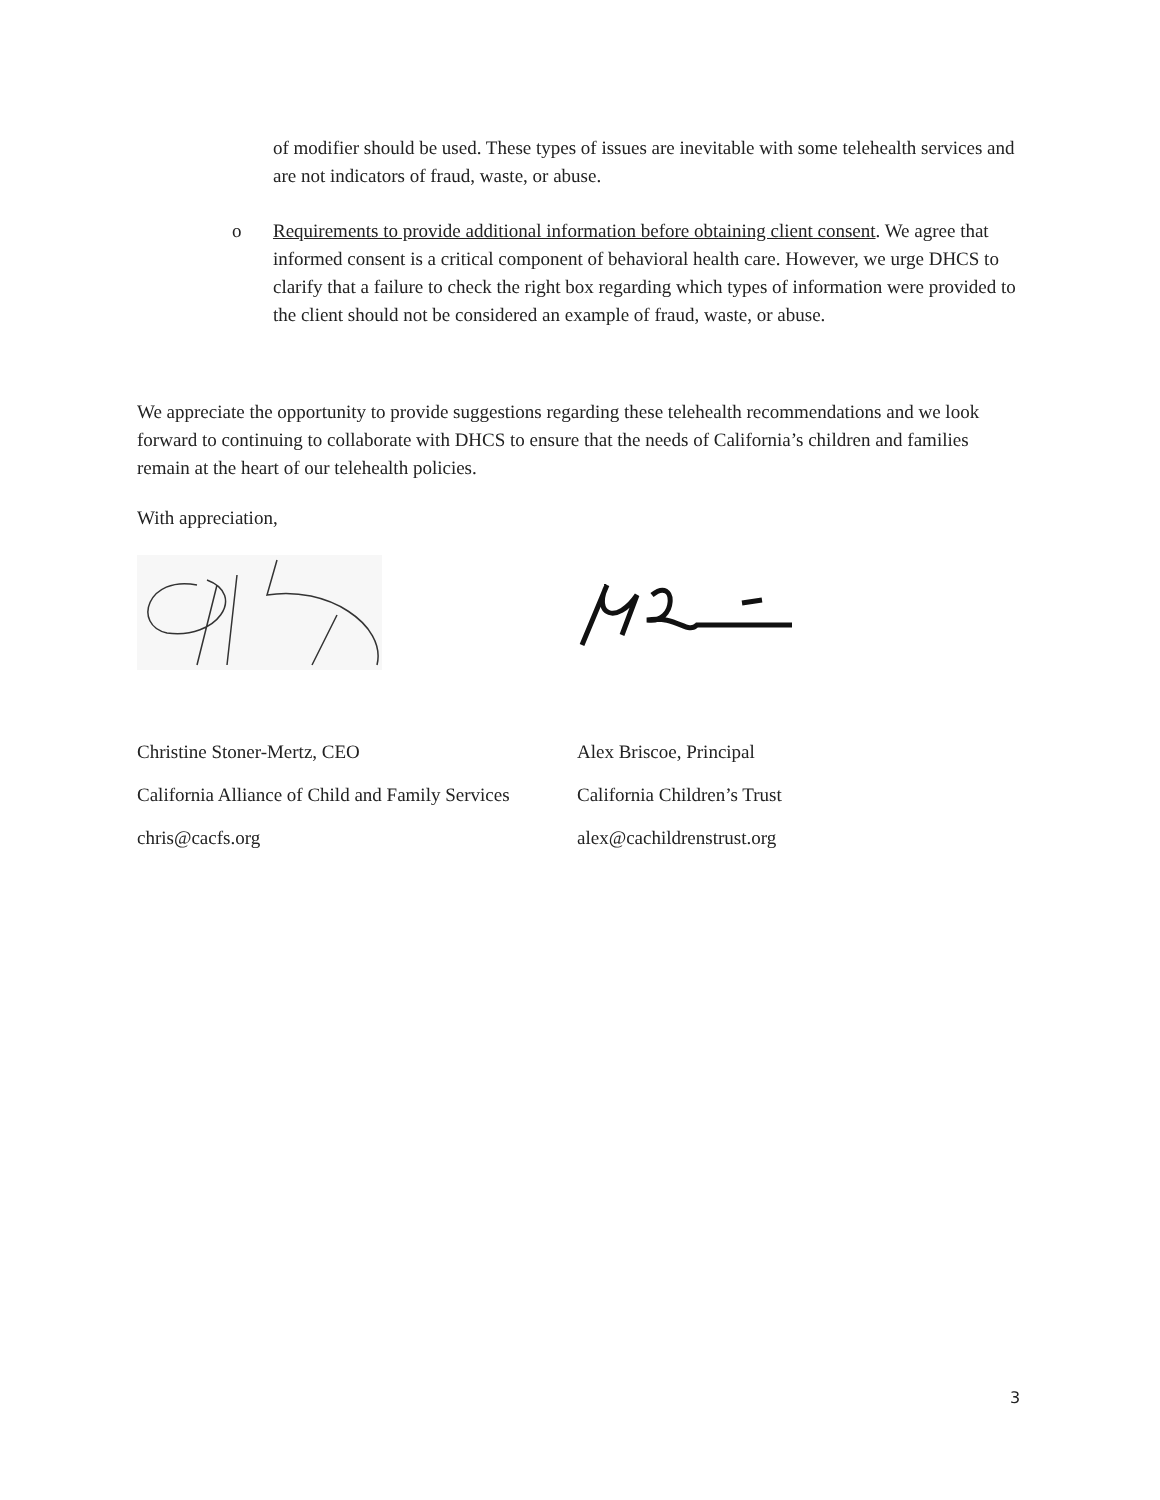of modifier should be used. These types of issues are inevitable with some telehealth services and are not indicators of fraud, waste, or abuse.
o Requirements to provide additional information before obtaining client consent. We agree that informed consent is a critical component of behavioral health care. However, we urge DHCS to clarify that a failure to check the right box regarding which types of information were provided to the client should not be considered an example of fraud, waste, or abuse.
We appreciate the opportunity to provide suggestions regarding these telehealth recommendations and we look forward to continuing to collaborate with DHCS to ensure that the needs of California’s children and families remain at the heart of our telehealth policies.
With appreciation,
Christine Stoner-Mertz, CEO
California Alliance of Child and Family Services
chris@cacfs.org
Alex Briscoe, Principal
California Children’s Trust
alex@cachildrenstrust.org
3